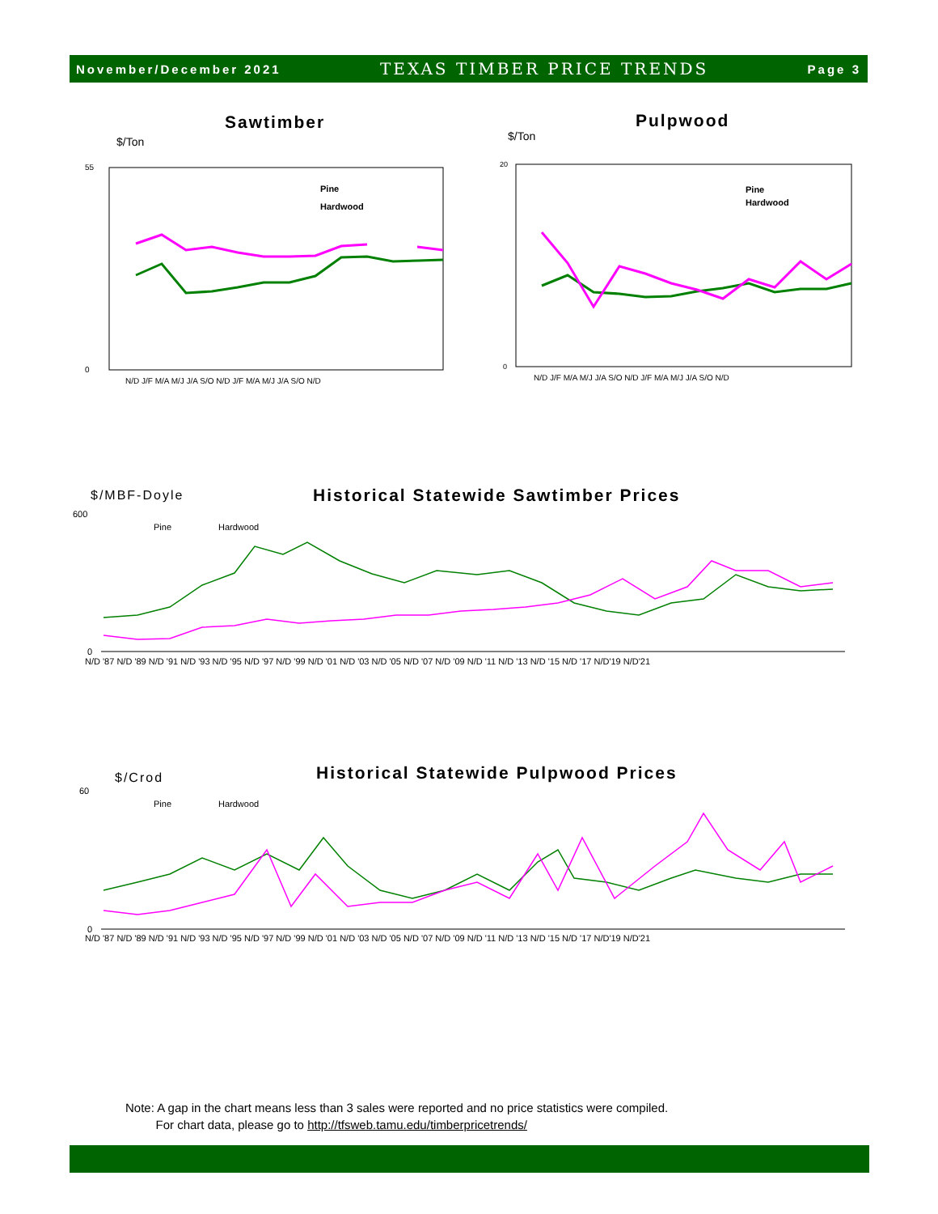November/December 2021 TEXAS TIMBER PRICE TRENDS Page 3
Sawtimber
$/Ton
Pine
Hardwood
55
0
N/D J/F M/A M/J J/A S/O N/D J/F M/A M/J J/A S/O N/D
Pulpwood
$/Ton
Pine
Hardwood
20
0
N/D J/F M/A M/J J/A S/O N/D J/F M/A M/J J/A S/O N/D
$/MBF-Doyle
Historical Statewide Sawtimber Prices
600
0
Pine
Hardwood
N/D '87 N/D '89 N/D '91 N/D '93 N/D '95 N/D '97 N/D '99 N/D '01 N/D '03 N/D '05 N/D '07 N/D '09 N/D '11 N/D '13 N/D '15 N/D '17 N/D'19 N/D'21
$/Crod
Historical Statewide Pulpwood Prices
60
0
Pine
Hardwood
N/D '87 N/D '89 N/D '91 N/D '93 N/D '95 N/D '97 N/D '99 N/D '01 N/D '03 N/D '05 N/D '07 N/D '09 N/D '11 N/D '13 N/D '15 N/D '17 N/D'19 N/D'21
Note: A gap in the chart means less than 3 sales were reported and no price statistics were compiled.
For chart data, please go to http://tfsweb.tamu.edu/timberpricetrends/